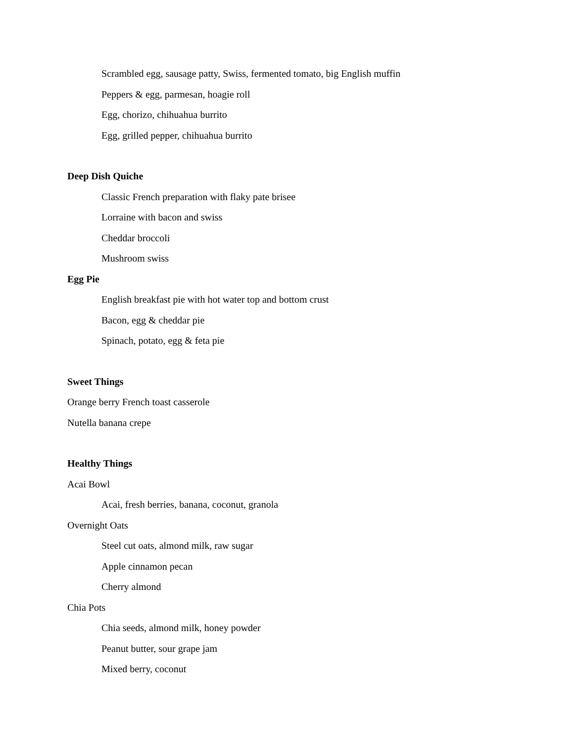Scrambled egg, sausage patty, Swiss, fermented tomato, big English muffin
Peppers & egg, parmesan, hoagie roll
Egg, chorizo, chihuahua burrito
Egg, grilled pepper, chihuahua burrito
Deep Dish Quiche
Classic French preparation with flaky pate brisee
Lorraine with bacon and swiss
Cheddar broccoli
Mushroom swiss
Egg Pie
English breakfast pie with hot water top and bottom crust
Bacon, egg & cheddar pie
Spinach, potato, egg & feta pie
Sweet Things
Orange berry French toast casserole
Nutella banana crepe
Healthy Things
Acai Bowl
Acai, fresh berries, banana, coconut, granola
Overnight Oats
Steel cut oats, almond milk, raw sugar
Apple cinnamon pecan
Cherry almond
Chia Pots
Chia seeds, almond milk, honey powder
Peanut butter, sour grape jam
Mixed berry, coconut